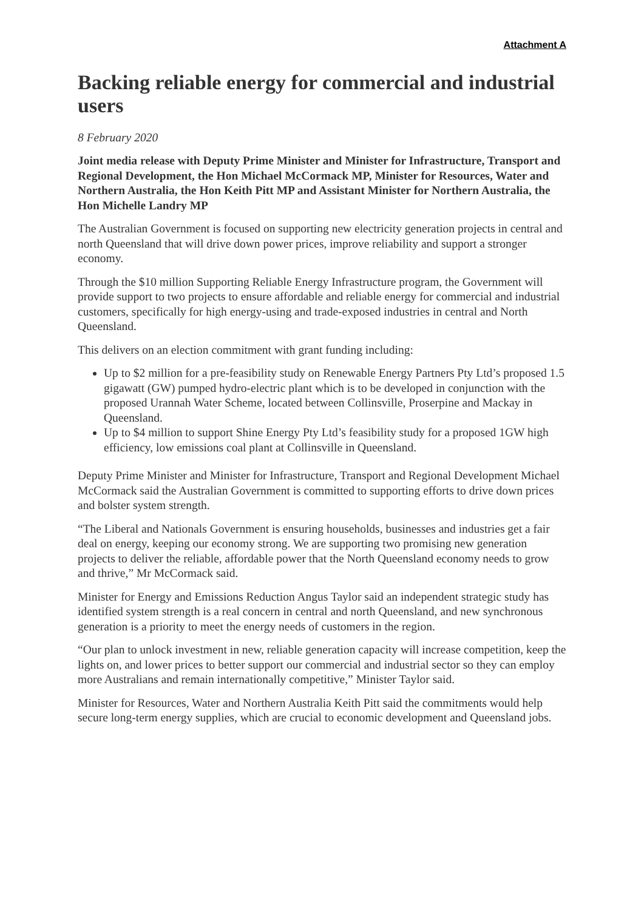Attachment A
Backing reliable energy for commercial and industrial users
8 February 2020
Joint media release with Deputy Prime Minister and Minister for Infrastructure, Transport and Regional Development, the Hon Michael McCormack MP, Minister for Resources, Water and Northern Australia, the Hon Keith Pitt MP and Assistant Minister for Northern Australia, the Hon Michelle Landry MP
The Australian Government is focused on supporting new electricity generation projects in central and north Queensland that will drive down power prices, improve reliability and support a stronger economy.
Through the $10 million Supporting Reliable Energy Infrastructure program, the Government will provide support to two projects to ensure affordable and reliable energy for commercial and industrial customers, specifically for high energy-using and trade-exposed industries in central and North Queensland.
This delivers on an election commitment with grant funding including:
Up to $2 million for a pre-feasibility study on Renewable Energy Partners Pty Ltd’s proposed 1.5 gigawatt (GW) pumped hydro-electric plant which is to be developed in conjunction with the proposed Urannah Water Scheme, located between Collinsville, Proserpine and Mackay in Queensland.
Up to $4 million to support Shine Energy Pty Ltd’s feasibility study for a proposed 1GW high efficiency, low emissions coal plant at Collinsville in Queensland.
Deputy Prime Minister and Minister for Infrastructure, Transport and Regional Development Michael McCormack said the Australian Government is committed to supporting efforts to drive down prices and bolster system strength.
“The Liberal and Nationals Government is ensuring households, businesses and industries get a fair deal on energy, keeping our economy strong. We are supporting two promising new generation projects to deliver the reliable, affordable power that the North Queensland economy needs to grow and thrive,” Mr McCormack said.
Minister for Energy and Emissions Reduction Angus Taylor said an independent strategic study has identified system strength is a real concern in central and north Queensland, and new synchronous generation is a priority to meet the energy needs of customers in the region.
“Our plan to unlock investment in new, reliable generation capacity will increase competition, keep the lights on, and lower prices to better support our commercial and industrial sector so they can employ more Australians and remain internationally competitive,” Minister Taylor said.
Minister for Resources, Water and Northern Australia Keith Pitt said the commitments would help secure long-term energy supplies, which are crucial to economic development and Queensland jobs.